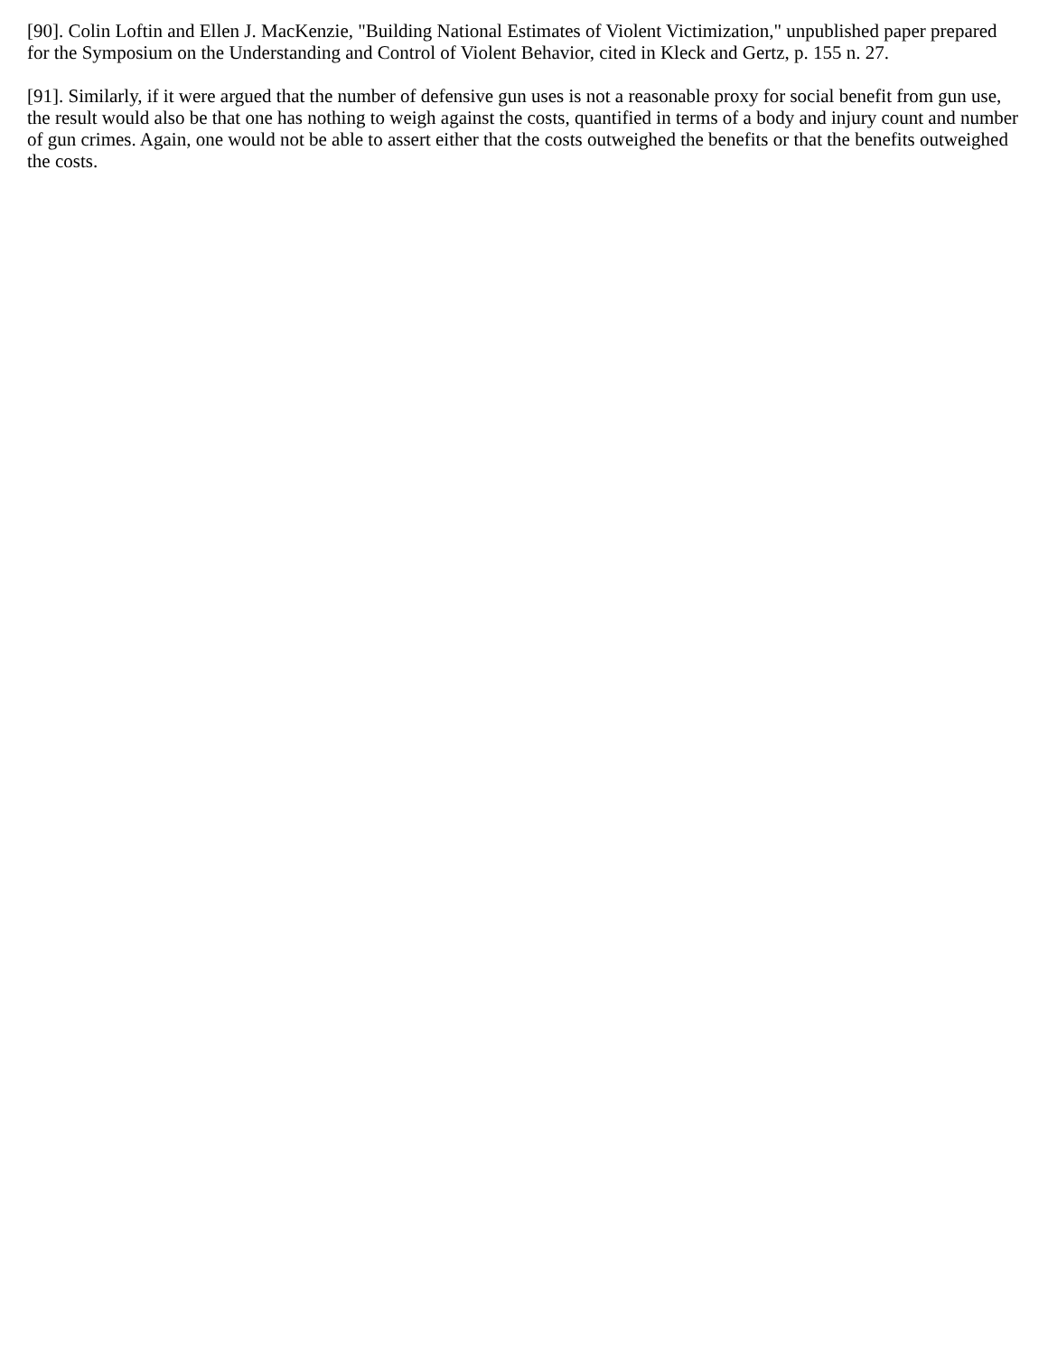[90]. Colin Loftin and Ellen J. MacKenzie, "Building National Estimates of Violent Victimization," unpublished paper prepared for the Symposium on the Understanding and Control of Violent Behavior, cited in Kleck and Gertz, p. 155 n. 27.
[91]. Similarly, if it were argued that the number of defensive gun uses is not a reasonable proxy for social benefit from gun use, the result would also be that one has nothing to weigh against the costs, quantified in terms of a body and injury count and number of gun crimes. Again, one would not be able to assert either that the costs outweighed the benefits or that the benefits outweighed the costs.